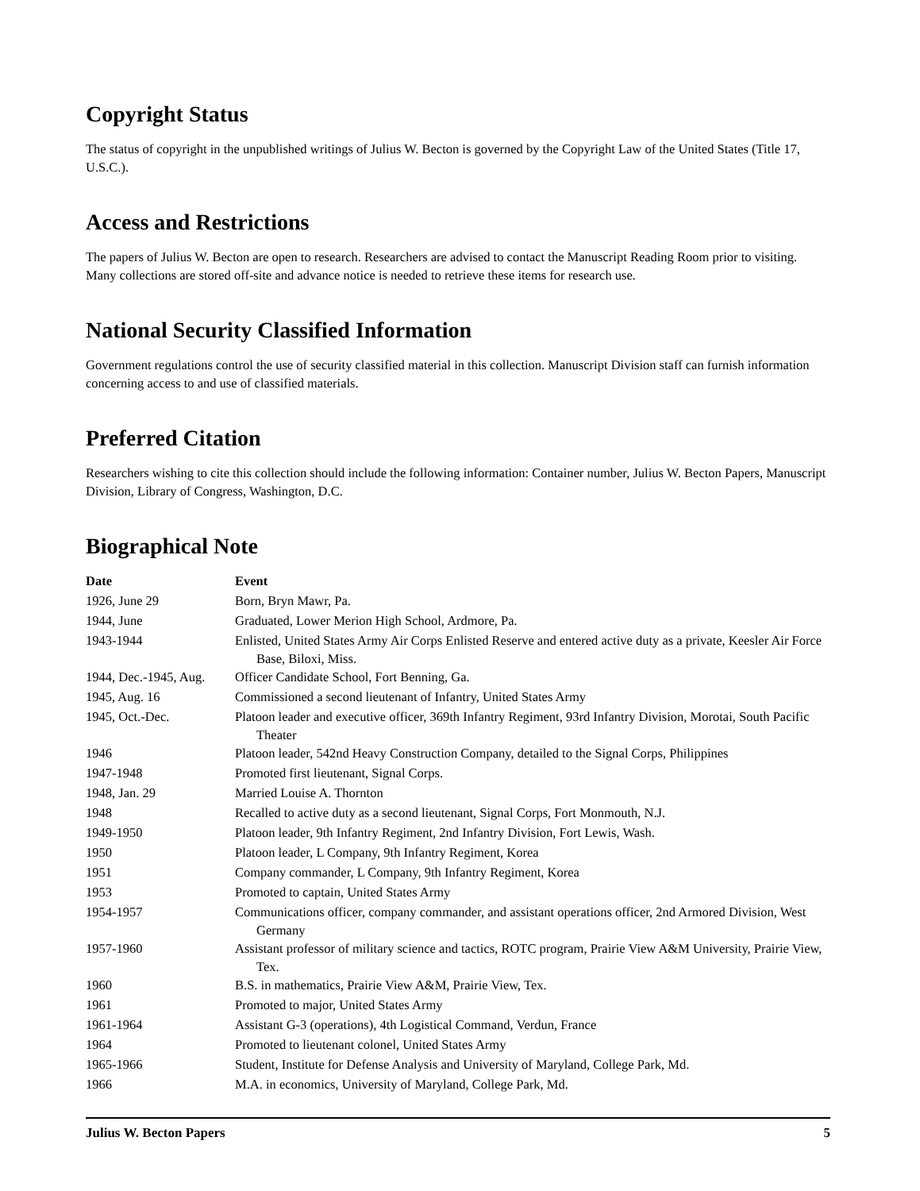Copyright Status
The status of copyright in the unpublished writings of Julius W. Becton is governed by the Copyright Law of the United States (Title 17, U.S.C.).
Access and Restrictions
The papers of Julius W. Becton are open to research. Researchers are advised to contact the Manuscript Reading Room prior to visiting. Many collections are stored off-site and advance notice is needed to retrieve these items for research use.
National Security Classified Information
Government regulations control the use of security classified material in this collection. Manuscript Division staff can furnish information concerning access to and use of classified materials.
Preferred Citation
Researchers wishing to cite this collection should include the following information: Container number, Julius W. Becton Papers, Manuscript Division, Library of Congress, Washington, D.C.
Biographical Note
| Date | Event |
| --- | --- |
| 1926, June 29 | Born, Bryn Mawr, Pa. |
| 1944, June | Graduated, Lower Merion High School, Ardmore, Pa. |
| 1943-1944 | Enlisted, United States Army Air Corps Enlisted Reserve and entered active duty as a private, Keesler Air Force Base, Biloxi, Miss. |
| 1944, Dec.-1945, Aug. | Officer Candidate School, Fort Benning, Ga. |
| 1945, Aug. 16 | Commissioned a second lieutenant of Infantry, United States Army |
| 1945, Oct.-Dec. | Platoon leader and executive officer, 369th Infantry Regiment, 93rd Infantry Division, Morotai, South Pacific Theater |
| 1946 | Platoon leader, 542nd Heavy Construction Company, detailed to the Signal Corps, Philippines |
| 1947-1948 | Promoted first lieutenant, Signal Corps. |
| 1948, Jan. 29 | Married Louise A. Thornton |
| 1948 | Recalled to active duty as a second lieutenant, Signal Corps, Fort Monmouth, N.J. |
| 1949-1950 | Platoon leader, 9th Infantry Regiment, 2nd Infantry Division, Fort Lewis, Wash. |
| 1950 | Platoon leader, L Company, 9th Infantry Regiment, Korea |
| 1951 | Company commander, L Company, 9th Infantry Regiment, Korea |
| 1953 | Promoted to captain, United States Army |
| 1954-1957 | Communications officer, company commander, and assistant operations officer, 2nd Armored Division, West Germany |
| 1957-1960 | Assistant professor of military science and tactics, ROTC program, Prairie View A&M University, Prairie View, Tex. |
| 1960 | B.S. in mathematics, Prairie View A&M, Prairie View, Tex. |
| 1961 | Promoted to major, United States Army |
| 1961-1964 | Assistant G-3 (operations), 4th Logistical Command, Verdun, France |
| 1964 | Promoted to lieutenant colonel, United States Army |
| 1965-1966 | Student, Institute for Defense Analysis and University of Maryland, College Park, Md. |
| 1966 | M.A. in economics, University of Maryland, College Park, Md. |
Julius W. Becton Papers 5